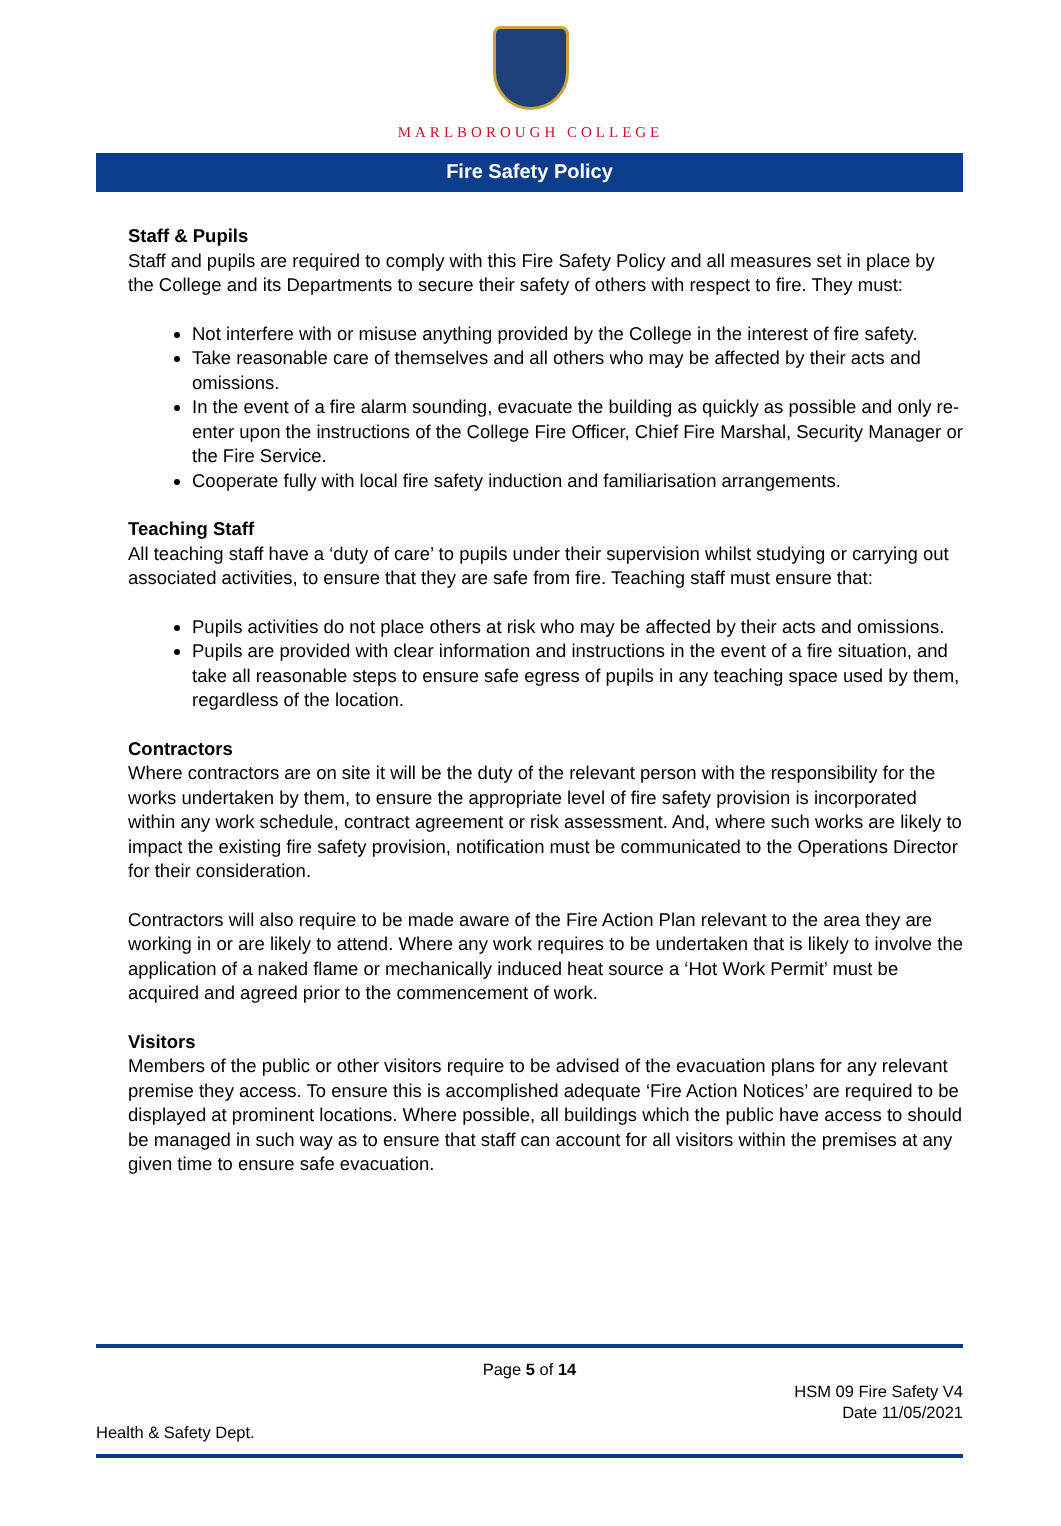MARLBOROUGH COLLEGE
Fire Safety Policy
Staff & Pupils
Staff and pupils are required to comply with this Fire Safety Policy and all measures set in place by the College and its Departments to secure their safety of others with respect to fire. They must:
Not interfere with or misuse anything provided by the College in the interest of fire safety.
Take reasonable care of themselves and all others who may be affected by their acts and omissions.
In the event of a fire alarm sounding, evacuate the building as quickly as possible and only re-enter upon the instructions of the College Fire Officer, Chief Fire Marshal, Security Manager or the Fire Service.
Cooperate fully with local fire safety induction and familiarisation arrangements.
Teaching Staff
All teaching staff have a ‘duty of care’ to pupils under their supervision whilst studying or carrying out associated activities, to ensure that they are safe from fire. Teaching staff must ensure that:
Pupils activities do not place others at risk who may be affected by their acts and omissions.
Pupils are provided with clear information and instructions in the event of a fire situation, and take all reasonable steps to ensure safe egress of pupils in any teaching space used by them, regardless of the location.
Contractors
Where contractors are on site it will be the duty of the relevant person with the responsibility for the works undertaken by them, to ensure the appropriate level of fire safety provision is incorporated within any work schedule, contract agreement or risk assessment. And, where such works are likely to impact the existing fire safety provision, notification must be communicated to the Operations Director for their consideration.
Contractors will also require to be made aware of the Fire Action Plan relevant to the area they are working in or are likely to attend. Where any work requires to be undertaken that is likely to involve the application of a naked flame or mechanically induced heat source a ‘Hot Work Permit’ must be acquired and agreed prior to the commencement of work.
Visitors
Members of the public or other visitors require to be advised of the evacuation plans for any relevant premise they access. To ensure this is accomplished adequate ‘Fire Action Notices’ are required to be displayed at prominent locations. Where possible, all buildings which the public have access to should be managed in such way as to ensure that staff can account for all visitors within the premises at any given time to ensure safe evacuation.
Page 5 of 14
HSM 09 Fire Safety V4
Date 11/05/2021
Health & Safety Dept.